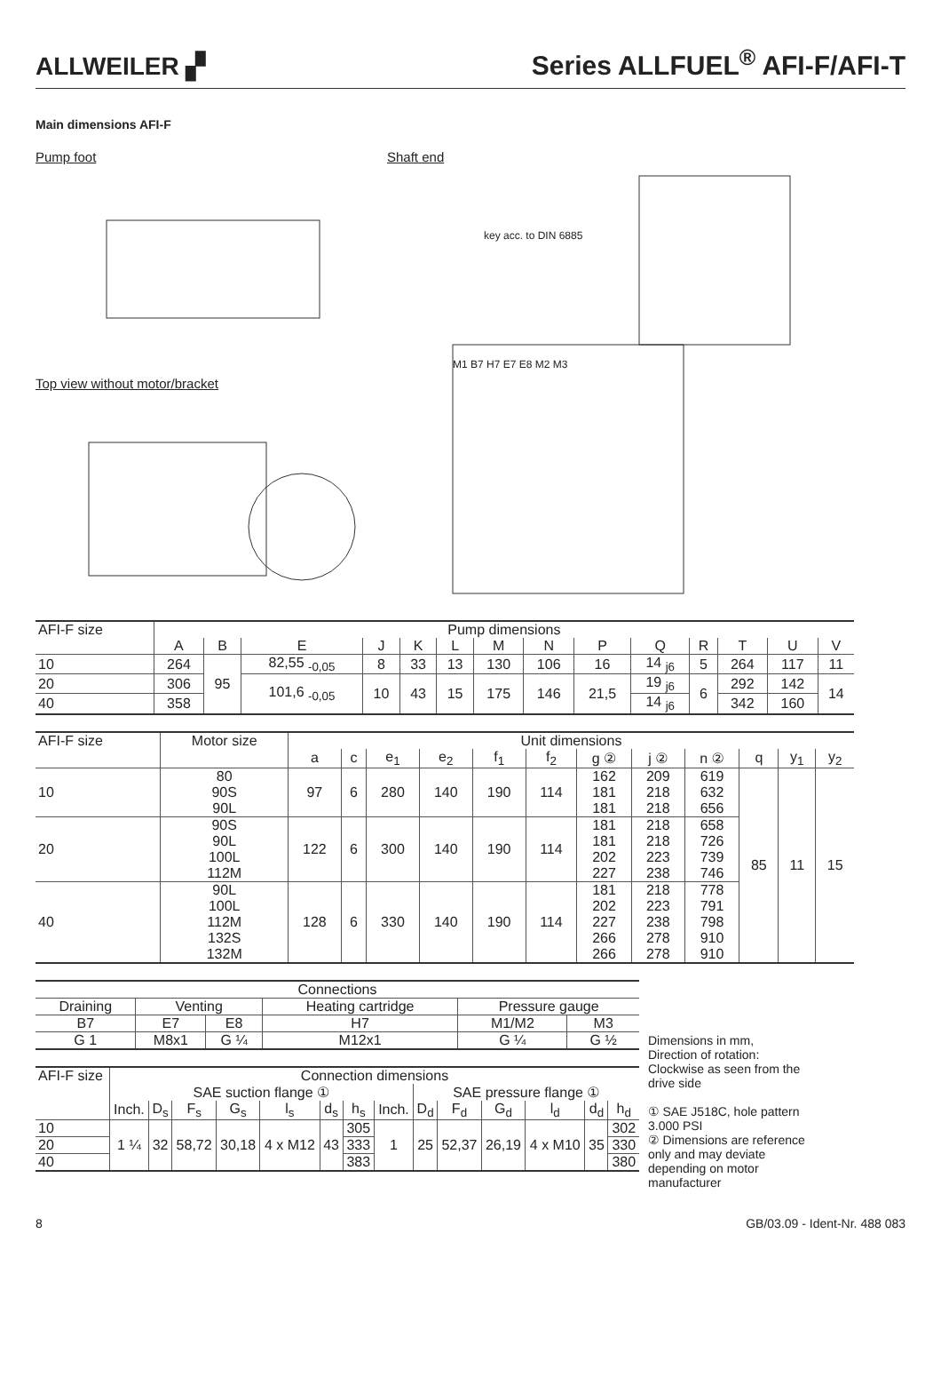ALLWEILER ▞
Series ALLFUEL<sup>®</sup> AFI-F/AFI-T
Main dimensions AFI-F
Pump foot Shaft end
Top view without motor/bracket
key acc. to DIN 6885
M1 B7 H7 E7 E8 M2 M3
| AFI-F size | Pump dimensions | | | | | | | | | | | | | |
| --- | --- | --- | --- | --- | --- | --- | --- | --- | --- | --- | --- | --- | --- | --- |
| | A | B | E | J | K | L | M | N | P | Q | R | T | U | V |
| 10 | 264 | 95 | 82,55 <sub>-0,05</sub> | 8 | 33 | 13 | 130 | 106 | 16 | 14 <sub>j6</sub> | 5 | 264 | 117 | 11 |
| 20 | 306 | | 101,6 <sub>-0,05</sub> | 10 | 43 | 15 | 175 | 146 | 21,5 | 19 <sub>j6</sub> | 6 | 292 | 142 | 14 |
| 40 | 358 | | | | | | | | | 14 <sub>j6</sub> | | 342 | 160 | |
| AFI-F size | Motor size | Unit dimensions | | | | | | | | | | | |
| --- | --- | --- | --- | --- | --- | --- | --- | --- | --- | --- | --- | --- | --- |
| | | a | c | e<sub>1</sub> | e<sub>2</sub> | f<sub>1</sub> | f<sub>2</sub> | g ② | j ② | n ② | q | y<sub>1</sub> | y<sub>2</sub> |
| 10 | 80 90S 90L | 97 | 6 | 280 | 140 | 190 | 114 | 162 181 181 | 209 218 218 | 619 632 656 | 85 | 11 | 15 |
| 20 | 90S 90L 100L 112M | 122 | 6 | 300 | 140 | 190 | 114 | 181 181 202 227 | 218 218 223 238 | 658 726 739 746 | | | |
| 40 | 90L 100L 112M 132S 132M | 128 | 6 | 330 | 140 | 190 | 114 | 181 202 227 266 266 | 218 223 238 278 278 | 778 791 798 910 910 | | | |
| Connections | | | | | |
| --- | --- | --- | --- | --- | --- |
| Draining | Venting | | Heating cartridge | Pressure gauge | |
| B7 | E7 | E8 | H7 | M1/M2 | M3 |
| G 1 | M8x1 | G ¼ | M12x1 | G ¼ | G ½ |
| AFI-F size | Connection dimensions | | | | | | | | | | | | | |
| --- | --- | --- | --- | --- | --- | --- | --- | --- | --- | --- | --- | --- | --- | --- |
| | SAE suction flange ① | | | | | | | | SAE pressure flange ① | | | | | |
| | Inch. | D<sub>s</sub> | F<sub>s</sub> | G<sub>s</sub> | l<sub>s</sub> | d<sub>s</sub> | h<sub>s</sub> | Inch. | D<sub>d</sub> | F<sub>d</sub> | G<sub>d</sub> | l<sub>d</sub> | d<sub>d</sub> | h<sub>d</sub> |
| 10 | 1 ¼ | 32 | 58,72 | 30,18 | 4 x M12 | 43 | 305 | 1 | 25 | 52,37 | 26,19 | 4 x M10 | 35 | 302 |
| 20 | | | | | | | 333 | | | | | | | 330 |
| 40 | | | | | | | 383 | | | | | | | 380 |
Dimensions in mm,
Direction of rotation:
Clockwise as seen from the drive side
① SAE J518C, hole pattern 3.000 PSI
② Dimensions are reference only and may deviate depending on motor manufacturer
8 GB/03.09 - Ident-Nr. 488 083